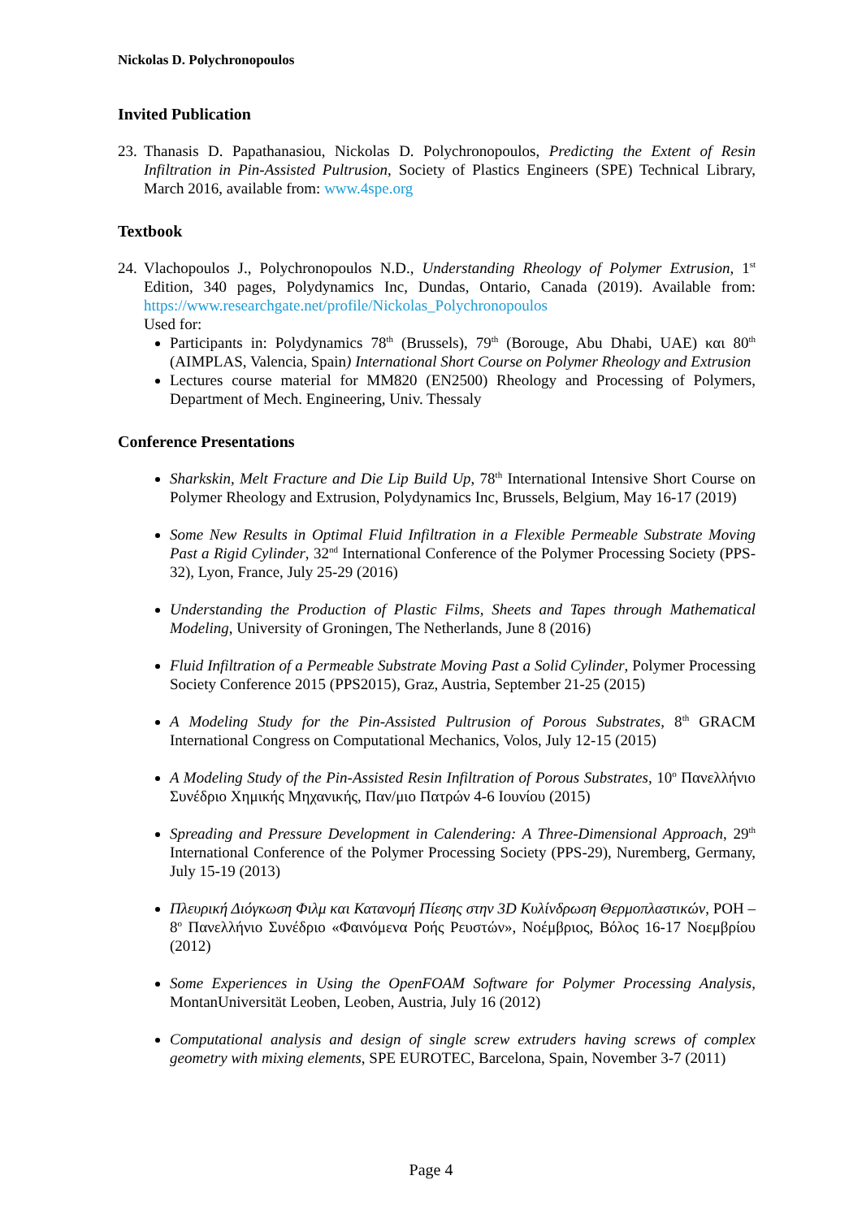Nickolas D. Polychronopoulos
Invited Publication
23.
Thanasis D. Papathanasiou, Nickolas D. Polychronopoulos, Predicting the Extent of Resin Infiltration in Pin-Assisted Pultrusion, Society of Plastics Engineers (SPE) Technical Library, March 2016, available from: www.4spe.org
Textbook
24.
Vlachopoulos J., Polychronopoulos N.D., Understanding Rheology of Polymer Extrusion, 1<sup>st</sup> Edition, 340 pages, Polydynamics Inc, Dundas, Ontario, Canada (2019). Available from: https://www.researchgate.net/profile/Nickolas_Polychronopoulos
Used for:
Participants in: Polydynamics 78<sup>th</sup> (Brussels), 79<sup>th</sup> (Borouge, Abu Dhabi, UAE) και 80<sup>th</sup> (AIMPLAS, Valencia, Spain) International Short Course on Polymer Rheology and Extrusion
Lectures course material for MM820 (EN2500) Rheology and Processing of Polymers, Department of Mech. Engineering, Univ. Thessaly
Conference Presentations
Sharkskin, Melt Fracture and Die Lip Build Up, 78<sup>th</sup> International Intensive Short Course on Polymer Rheology and Extrusion, Polydynamics Inc, Brussels, Belgium, May 16-17 (2019)
Some New Results in Optimal Fluid Infiltration in a Flexible Permeable Substrate Moving Past a Rigid Cylinder, 32<sup>nd</sup> International Conference of the Polymer Processing Society (PPS-32), Lyon, France, July 25-29 (2016)
Understanding the Production of Plastic Films, Sheets and Tapes through Mathematical Modeling, University of Groningen, The Netherlands, June 8 (2016)
Fluid Infiltration of a Permeable Substrate Moving Past a Solid Cylinder, Polymer Processing Society Conference 2015 (PPS2015), Graz, Austria, September 21-25 (2015)
A Modeling Study for the Pin-Assisted Pultrusion of Porous Substrates, 8<sup>th</sup> GRACM International Congress on Computational Mechanics, Volos, July 12-15 (2015)
A Modeling Study of the Pin-Assisted Resin Infiltration of Porous Substrates, 10<sup>ο</sup> Πανελλήνιο Συνέδριο Χημικής Μηχανικής, Παν/μιο Πατρών 4-6 Ιουνίου (2015)
Spreading and Pressure Development in Calendering: A Three-Dimensional Approach, 29<sup>th</sup> International Conference of the Polymer Processing Society (PPS-29), Nuremberg, Germany, July 15-19 (2013)
Πλευρική Διόγκωση Φιλμ και Κατανομή Πίεσης στην 3D Κυλίνδρωση Θερμοπλαστικών, ΡΟΗ – 8<sup>ο</sup> Πανελλήνιο Συνέδριο «Φαινόμενα Ροής Ρευστών», Νοέμβριος, Βόλος 16-17 Νοεμβρίου (2012)
Some Experiences in Using the OpenFOAM Software for Polymer Processing Analysis, MontanUniversität Leoben, Leoben, Austria, July 16 (2012)
Computational analysis and design of single screw extruders having screws of complex geometry with mixing elements, SPE EUROTEC, Barcelona, Spain, November 3-7 (2011)
Page 4